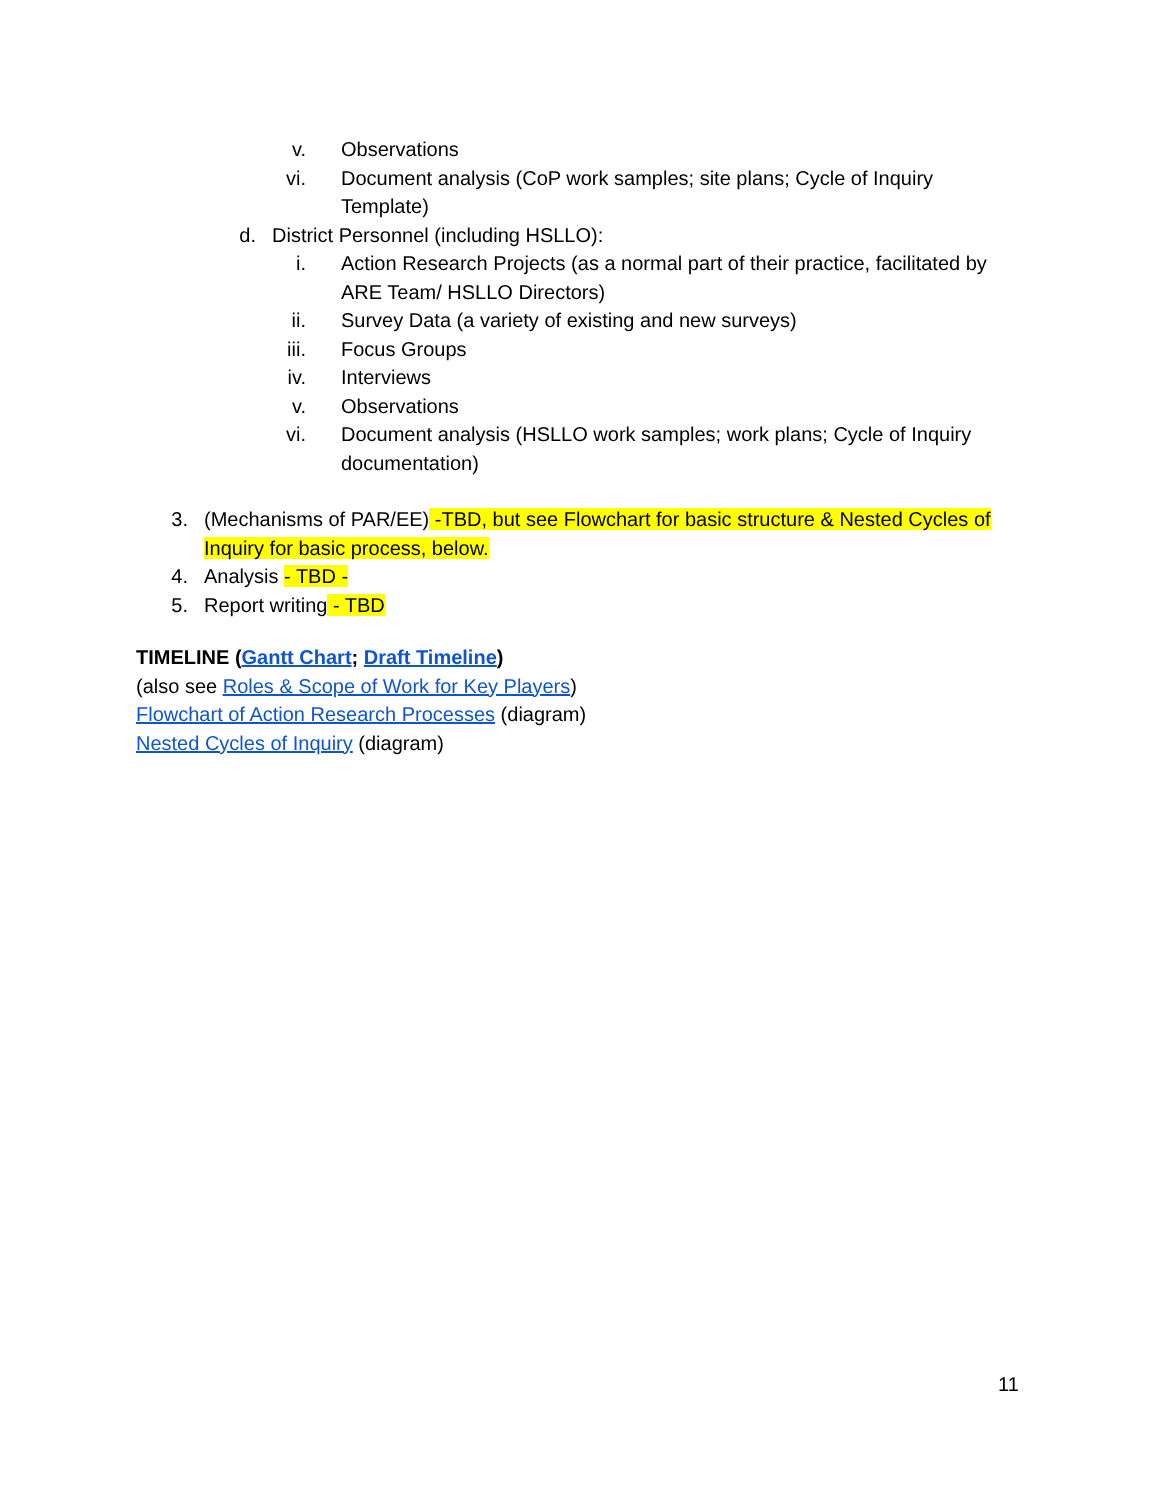v. Observations
vi. Document analysis (CoP work samples; site plans; Cycle of Inquiry Template)
d. District Personnel (including HSLLO):
i. Action Research Projects (as a normal part of their practice, facilitated by ARE Team/ HSLLO Directors)
ii. Survey Data (a variety of existing and new surveys)
iii. Focus Groups
iv. Interviews
v. Observations
vi. Document analysis (HSLLO work samples; work plans; Cycle of Inquiry documentation)
3. (Mechanisms of PAR/EE) -TBD, but see Flowchart for basic structure & Nested Cycles of Inquiry for basic process, below.
4. Analysis - TBD -
5. Report writing - TBD
TIMELINE (Gantt Chart; Draft Timeline)
(also see Roles & Scope of Work for Key Players)
Flowchart of Action Research Processes (diagram)
Nested Cycles of Inquiry (diagram)
11